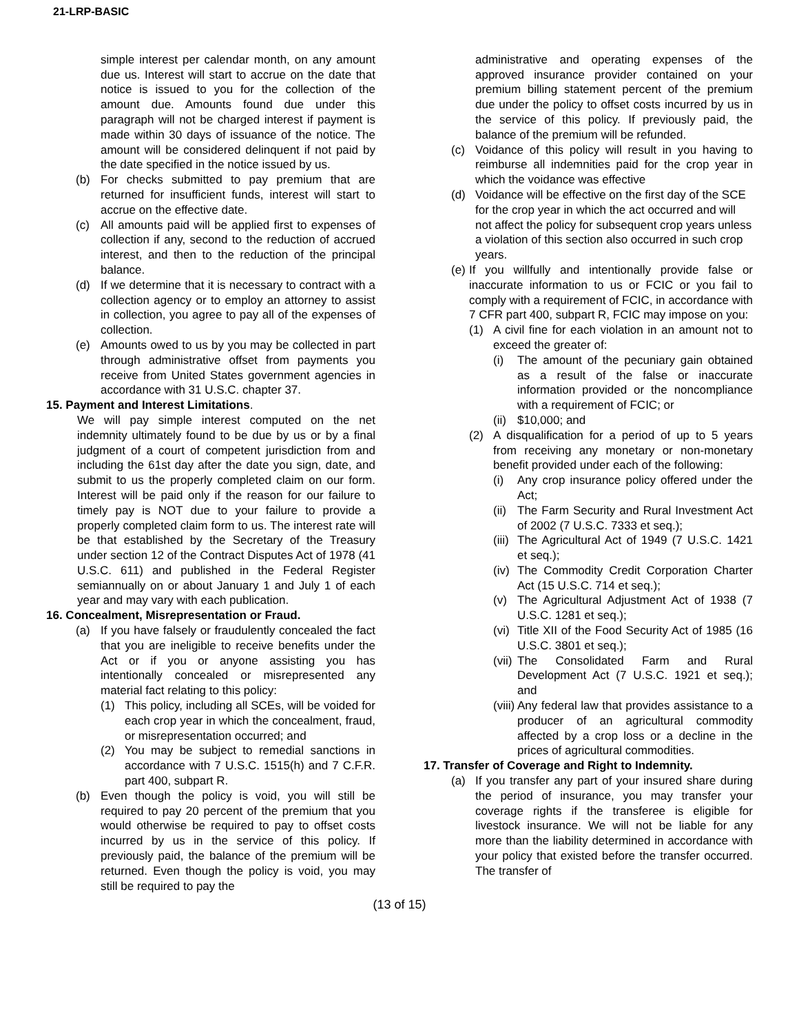21-LRP-BASIC
simple interest per calendar month, on any amount due us. Interest will start to accrue on the date that notice is issued to you for the collection of the amount due. Amounts found due under this paragraph will not be charged interest if payment is made within 30 days of issuance of the notice. The amount will be considered delinquent if not paid by the date specified in the notice issued by us.
(b) For checks submitted to pay premium that are returned for insufficient funds, interest will start to accrue on the effective date.
(c) All amounts paid will be applied first to expenses of collection if any, second to the reduction of accrued interest, and then to the reduction of the principal balance.
(d) If we determine that it is necessary to contract with a collection agency or to employ an attorney to assist in collection, you agree to pay all of the expenses of collection.
(e) Amounts owed to us by you may be collected in part through administrative offset from payments you receive from United States government agencies in accordance with 31 U.S.C. chapter 37.
15. Payment and Interest Limitations.
We will pay simple interest computed on the net indemnity ultimately found to be due by us or by a final judgment of a court of competent jurisdiction from and including the 61st day after the date you sign, date, and submit to us the properly completed claim on our form. Interest will be paid only if the reason for our failure to timely pay is NOT due to your failure to provide a properly completed claim form to us. The interest rate will be that established by the Secretary of the Treasury under section 12 of the Contract Disputes Act of 1978 (41 U.S.C. 611) and published in the Federal Register semiannually on or about January 1 and July 1 of each year and may vary with each publication.
16. Concealment, Misrepresentation or Fraud.
(a) If you have falsely or fraudulently concealed the fact that you are ineligible to receive benefits under the Act or if you or anyone assisting you has intentionally concealed or misrepresented any material fact relating to this policy:
(1) This policy, including all SCEs, will be voided for each crop year in which the concealment, fraud, or misrepresentation occurred; and
(2) You may be subject to remedial sanctions in accordance with 7 U.S.C. 1515(h) and 7 C.F.R. part 400, subpart R.
(b) Even though the policy is void, you will still be required to pay 20 percent of the premium that you would otherwise be required to pay to offset costs incurred by us in the service of this policy. If previously paid, the balance of the premium will be returned. Even though the policy is void, you may still be required to pay the
administrative and operating expenses of the approved insurance provider contained on your premium billing statement percent of the premium due under the policy to offset costs incurred by us in the service of this policy. If previously paid, the balance of the premium will be refunded.
(c) Voidance of this policy will result in you having to reimburse all indemnities paid for the crop year in which the voidance was effective
(d) Voidance will be effective on the first day of the SCE for the crop year in which the act occurred and will not affect the policy for subsequent crop years unless a violation of this section also occurred in such crop years.
(e)
If you willfully and intentionally provide false or inaccurate information to us or FCIC or you fail to comply with a requirement of FCIC, in accordance with 7 CFR part 400, subpart R, FCIC may impose on you:
(1) A civil fine for each violation in an amount not to exceed the greater of:
(i) The amount of the pecuniary gain obtained as a result of the false or inaccurate information provided or the noncompliance with a requirement of FCIC; or
(ii)
$10,000; and
(2) A disqualification for a period of up to 5 years from receiving any monetary or non-monetary benefit provided under each of the following:
(i) Any crop insurance policy offered under the Act;
(ii)
The Farm Security and Rural Investment Act of 2002 (7 U.S.C. 7333 et seq.);
(iii)
The Agricultural Act of 1949 (7 U.S.C. 1421 et seq.);
(iv)
The Commodity Credit Corporation Charter Act (15 U.S.C. 714 et seq.);
(v) The Agricultural Adjustment Act of 1938 (7 U.S.C. 1281 et seq.);
(vi)
Title XII of the Food Security Act of 1985 (16 U.S.C. 3801 et seq.);
(vii)
The Consolidated Farm and Rural Development Act (7 U.S.C. 1921 et seq.); and
(viii)
Any federal law that provides assistance to a producer of an agricultural commodity affected by a crop loss or a decline in the prices of agricultural commodities.
17. Transfer of Coverage and Right to Indemnity.
(a) If you transfer any part of your insured share during the period of insurance, you may transfer your coverage rights if the transferee is eligible for livestock insurance. We will not be liable for any more than the liability determined in accordance with your policy that existed before the transfer occurred. The transfer of
(13 of 15)